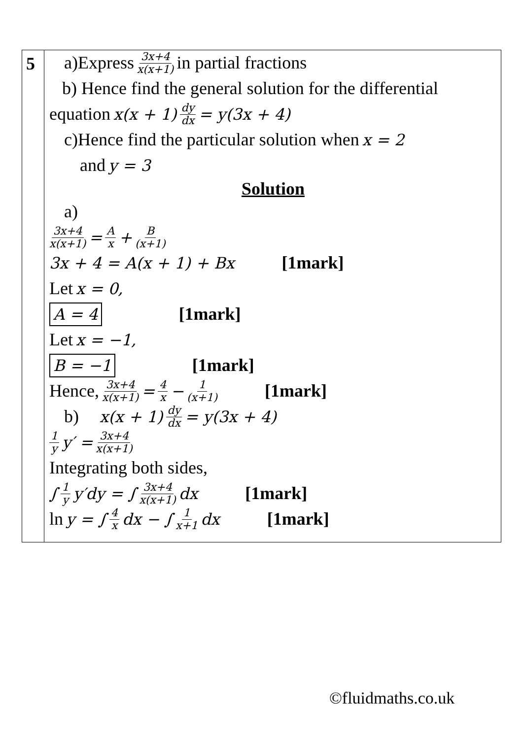| 5 | a)Express 3x+4 x(x+1) in partial fractions b) Hence find the general solution for the differential equation x(x + 1) dy dx = y(3x + 4) c)Hence find the particular solution when x = 2 and y = 3 Solution a) 3x+4 x(x+1) = A x + B (x+1) 3x + 4 = A(x + 1) + Bx [1mark] Let x = 0, A = 4 [1mark] Let x = −1, B = −1 [1mark] Hence, 3x+4 x(x+1) = 4 x − 1 (x+1) [1mark] b) x(x + 1) dy dx = y(3x + 4) 1 y y′ = 3x+4 x(x+1) Integrating both sides, ∫ 1 y y′dy = ∫ 3x+4 x(x+1) dx [1mark] ln y = ∫ 4 x dx − ∫ 1 x+1 dx [1mark] |
©fluidmaths.co.uk